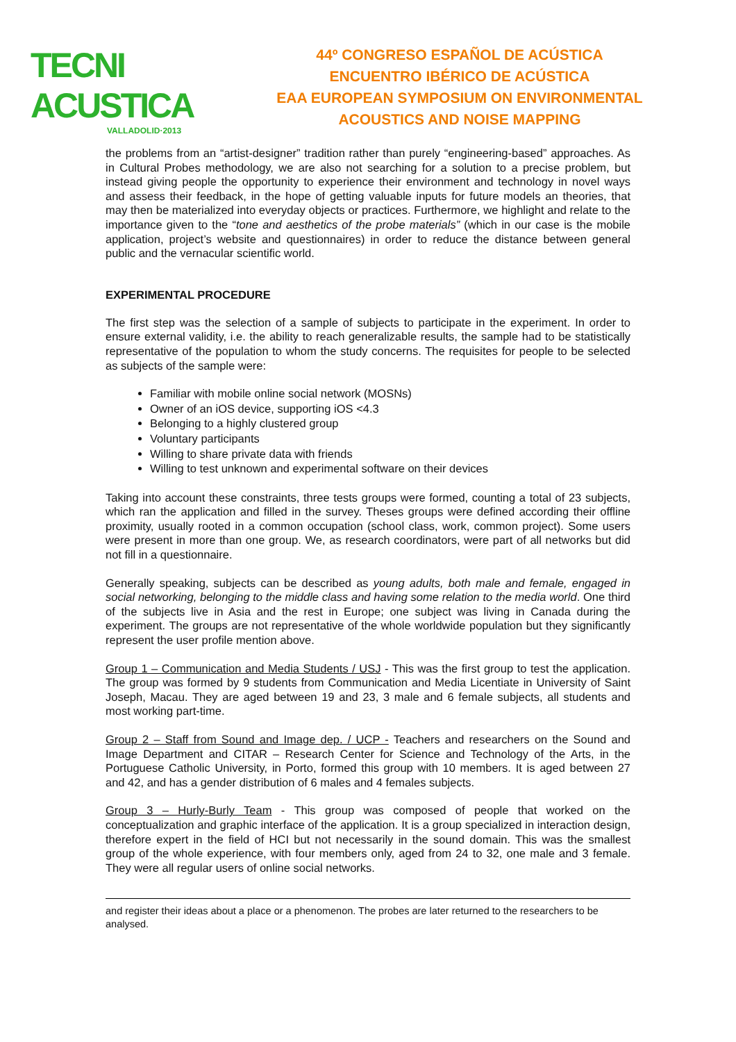TECNI ACUSTICA
VALLADOLID·2013
44º CONGRESO ESPAÑOL DE ACÚSTICA
ENCUENTRO IBÉRICO DE ACÚSTICA
EAA EUROPEAN SYMPOSIUM ON ENVIRONMENTAL
ACOUSTICS AND NOISE MAPPING
the problems from an “artist-designer” tradition rather than purely “engineering-based” approaches. As in Cultural Probes methodology, we are also not searching for a solution to a precise problem, but instead giving people the opportunity to experience their environment and technology in novel ways and assess their feedback, in the hope of getting valuable inputs for future models an theories, that may then be materialized into everyday objects or practices. Furthermore, we highlight and relate to the importance given to the “tone and aesthetics of the probe materials” (which in our case is the mobile application, project’s website and questionnaires) in order to reduce the distance between general public and the vernacular scientific world.
EXPERIMENTAL PROCEDURE
The first step was the selection of a sample of subjects to participate in the experiment. In order to ensure external validity, i.e. the ability to reach generalizable results, the sample had to be statistically representative of the population to whom the study concerns. The requisites for people to be selected as subjects of the sample were:
Familiar with mobile online social network (MOSNs)
Owner of an iOS device, supporting iOS <4.3
Belonging to a highly clustered group
Voluntary participants
Willing to share private data with friends
Willing to test unknown and experimental software on their devices
Taking into account these constraints, three tests groups were formed, counting a total of 23 subjects, which ran the application and filled in the survey. Theses groups were defined according their offline proximity, usually rooted in a common occupation (school class, work, common project). Some users were present in more than one group. We, as research coordinators, were part of all networks but did not fill in a questionnaire.
Generally speaking, subjects can be described as young adults, both male and female, engaged in social networking, belonging to the middle class and having some relation to the media world. One third of the subjects live in Asia and the rest in Europe; one subject was living in Canada during the experiment. The groups are not representative of the whole worldwide population but they significantly represent the user profile mention above.
Group 1 – Communication and Media Students / USJ - This was the first group to test the application. The group was formed by 9 students from Communication and Media Licentiate in University of Saint Joseph, Macau. They are aged between 19 and 23, 3 male and 6 female subjects, all students and most working part-time.
Group 2 – Staff from Sound and Image dep. / UCP - Teachers and researchers on the Sound and Image Department and CITAR – Research Center for Science and Technology of the Arts, in the Portuguese Catholic University, in Porto, formed this group with 10 members. It is aged between 27 and 42, and has a gender distribution of 6 males and 4 females subjects.
Group 3 – Hurly-Burly Team - This group was composed of people that worked on the conceptualization and graphic interface of the application. It is a group specialized in interaction design, therefore expert in the field of HCI but not necessarily in the sound domain. This was the smallest group of the whole experience, with four members only, aged from 24 to 32, one male and 3 female. They were all regular users of online social networks.
and register their ideas about a place or a phenomenon. The probes are later returned to the researchers to be analysed.